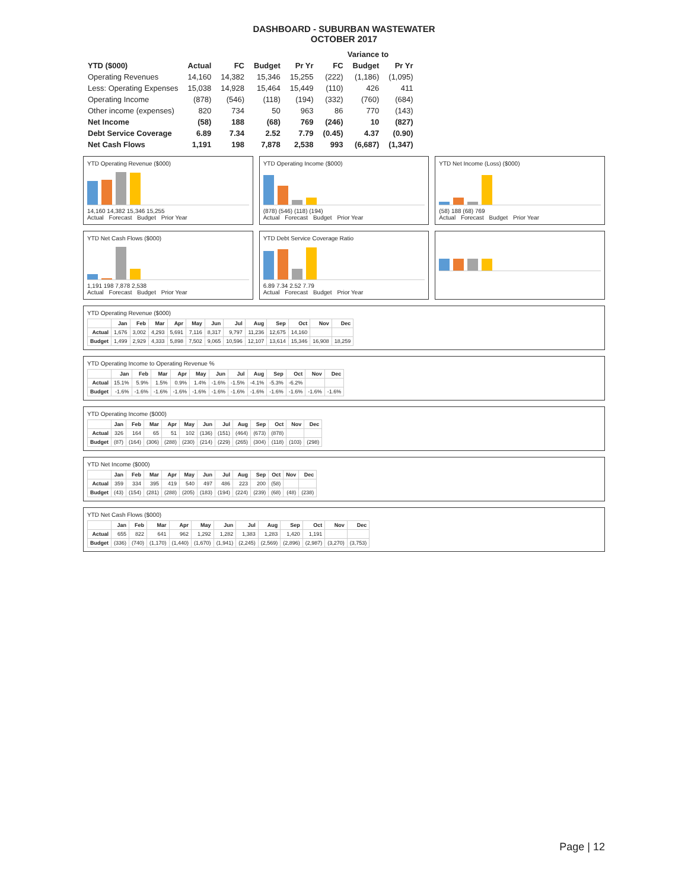DASHBOARD - SUBURBAN WASTEWATER
OCTOBER 2017
| | | | | | Variance to | | |
| --- | --- | --- | --- | --- | --- | --- | --- |
| YTD ($000) | Actual | FC | Budget | Pr Yr | FC | Budget | Pr Yr |
| Operating Revenues | 14,160 | 14,382 | 15,346 | 15,255 | (222) | (1,186) | (1,095) |
| Less: Operating Expenses | 15,038 | 14,928 | 15,464 | 15,449 | (110) | 426 | 411 |
| Operating Income | (878) | (546) | (118) | (194) | (332) | (760) | (684) |
| Other income (expenses) | 820 | 734 | 50 | 963 | 86 | 770 | (143) |
| Net Income | (58) | 188 | (68) | 769 | (246) | 10 | (827) |
| Debt Service Coverage | 6.89 | 7.34 | 2.52 | 7.79 | (0.45) | 4.37 | (0.90) |
| Net Cash Flows | 1,191 | 198 | 7,878 | 2,538 | 993 | (6,687) | (1,347) |
YTD Operating Revenue ($000)
14,160 14,382 15,346 15,255
Actual Forecast Budget Prior Year
YTD Operating Income ($000)
(878) (546) (118) (194)
Actual Forecast Budget Prior Year
YTD Net Income (Loss) ($000)
(58) 188 (68) 769
Actual Forecast Budget Prior Year
YTD Net Cash Flows ($000)
1,191 198 7,878 2,538
Actual Forecast Budget Prior Year
YTD Debt Service Coverage Ratio
6.89 7.34 2.52 7.79
Actual Forecast Budget Prior Year
YTD Operating Revenue ($000)
| | Jan | Feb | Mar | Apr | May | Jun | Jul | Aug | Sep | Oct | Nov | Dec |
| --- | --- | --- | --- | --- | --- | --- | --- | --- | --- | --- | --- | --- |
| Actual | 1,676 | 3,002 | 4,293 | 5,691 | 7,116 | 8,317 | 9,797 | 11,236 | 12,675 | 14,160 | | |
| Budget | 1,499 | 2,929 | 4,333 | 5,898 | 7,502 | 9,065 | 10,596 | 12,107 | 13,614 | 15,346 | 16,908 | 18,259 |
YTD Operating Income to Operating Revenue %
| | Jan | Feb | Mar | Apr | May | Jun | Jul | Aug | Sep | Oct | Nov | Dec |
| --- | --- | --- | --- | --- | --- | --- | --- | --- | --- | --- | --- | --- |
| Actual | 15.1% | 5.9% | 1.5% | 0.9% | 1.4% | -1.6% | -1.5% | -4.1% | -5.3% | -6.2% | | |
| Budget | -1.6% | -1.6% | -1.6% | -1.6% | -1.6% | -1.6% | -1.6% | -1.6% | -1.6% | -1.6% | -1.6% | -1.6% |
YTD Operating Income ($000)
| | Jan | Feb | Mar | Apr | May | Jun | Jul | Aug | Sep | Oct | Nov | Dec |
| --- | --- | --- | --- | --- | --- | --- | --- | --- | --- | --- | --- | --- |
| Actual | 326 | 164 | 65 | 51 | 102 | (136) | (151) | (464) | (673) | (878) | | |
| Budget | (87) | (164) | (306) | (288) | (230) | (214) | (229) | (265) | (304) | (118) | (103) | (298) |
YTD Net Income ($000)
| | Jan | Feb | Mar | Apr | May | Jun | Jul | Aug | Sep | Oct | Nov | Dec |
| --- | --- | --- | --- | --- | --- | --- | --- | --- | --- | --- | --- | --- |
| Actual | 359 | 334 | 395 | 419 | 540 | 497 | 486 | 223 | 200 | (58) | | |
| Budget | (43) | (154) | (281) | (288) | (205) | (183) | (194) | (224) | (239) | (68) | (48) | (238) |
YTD Net Cash Flows ($000)
| | Jan | Feb | Mar | Apr | May | Jun | Jul | Aug | Sep | Oct | Nov | Dec |
| --- | --- | --- | --- | --- | --- | --- | --- | --- | --- | --- | --- | --- |
| Actual | 655 | 822 | 641 | 962 | 1,292 | 1,282 | 1,383 | 1,283 | 1,420 | 1,191 | | |
| Budget | (336) | (740) | (1,170) | (1,440) | (1,670) | (1,941) | (2,245) | (2,569) | (2,896) | (2,987) | (3,270) | (3,753) |
Page | 12